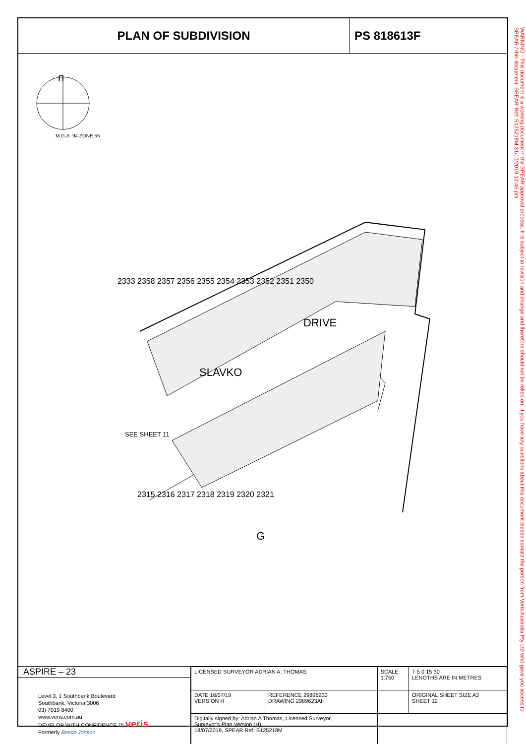PLAN OF SUBDIVISION PS 818613F
n
SLAVKO
DRIVE
G
2333 2358 2357 2356 2355 2354 2353 2352 2351 2350
2315 2316 2317 2318 2319 2320 2321
SEE SHEET 11
M.G.A. 94 ZONE 55
ASPIRE – 23
Level 3, 1 Southbank Boulevard
Southbank, Victoria 3006
03) 7019 8400
www.veris.com.au
DEVELOP WITH CONFIDENCE ™ veris
Formerly Bosco Jonson
| LICENSED SURVEYOR ADRIAN A. THOMAS | | SCALE 1:750 | 7·5 0 15 30 LENGTHS ARE IN METRES |
| DATE 16/07/19 VERSION H | REFERENCE 29896233 DRAWING 2989623AH | | ORIGINAL SHEET SIZE A3 SHEET 12 |
| Digitally signed by: Adrian A Thomas, Licensed Surveyor, Surveyor's Plan Version (H), 18/07/2019, SPEAR Ref: S125218M | | | |
WARNING - This document is a working document in the SPEAR approval process. It is subject to revision and change and therefore should not be relied on. If you have any questions about this document please contact the person from Veris Australia Pty Ltd who gave you access to SPEAR / this document. SPEAR Ref: S125218M 31/10/2019 12:45 pm